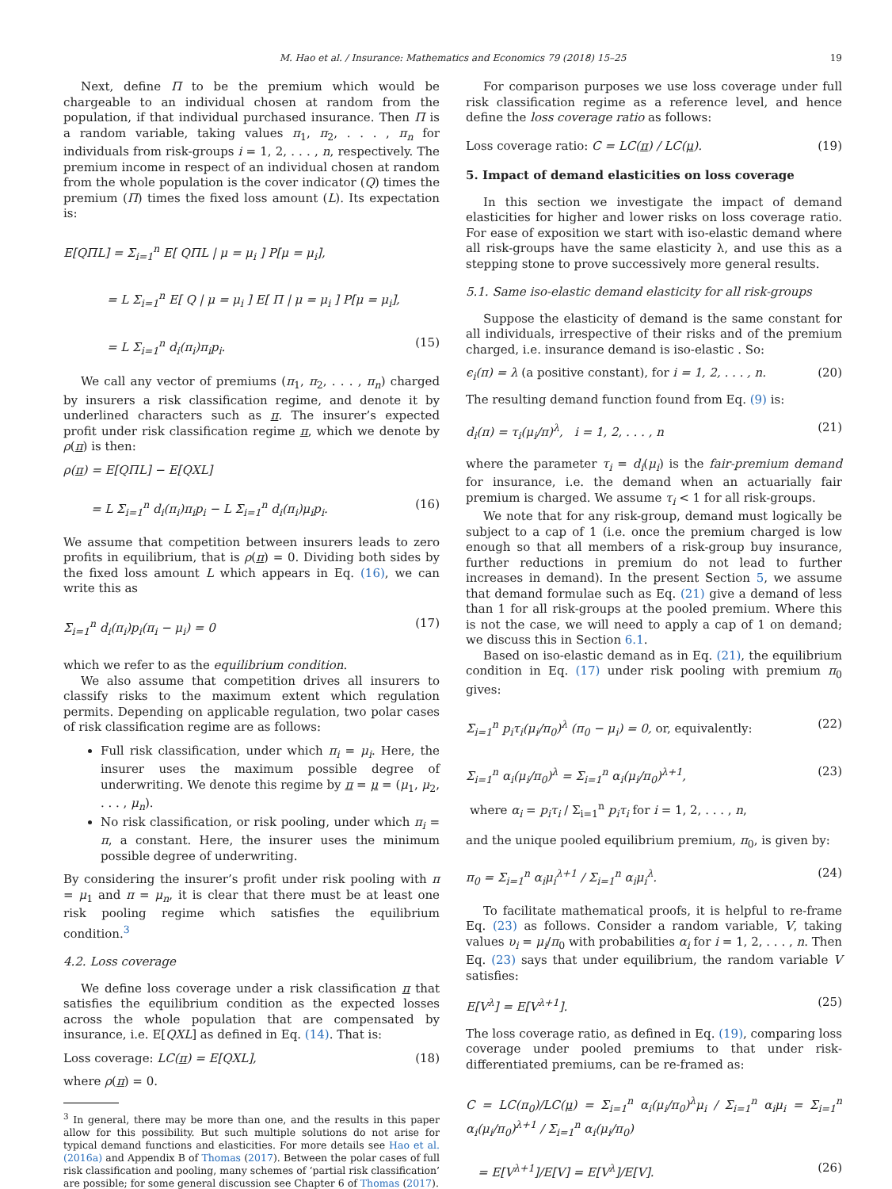M. Hao et al. / Insurance: Mathematics and Economics 79 (2018) 15–25
19
Next, define Π to be the premium which would be chargeable to an individual chosen at random from the population, if that individual purchased insurance. Then Π is a random variable, taking values π<sub>1</sub>, π<sub>2</sub>, . . . , π<sub>n</sub> for individuals from risk-groups i = 1, 2, . . . , n, respectively. The premium income in respect of an individual chosen at random from the whole population is the cover indicator (Q) times the premium (Π) times the fixed loss amount (L). Its expectation is:
E[QΠL] = Σ<sub>i=1</sub><sup>n</sup> E[ QΠL | μ = μ<sub>i</sub> ] P[μ = μ<sub>i</sub>],
= L Σ<sub>i=1</sub><sup>n</sup> E[ Q | μ = μ<sub>i</sub> ] E[ Π | μ = μ<sub>i</sub> ] P[μ = μ<sub>i</sub>],
= L Σ<sub>i=1</sub><sup>n</sup> d<sub>i</sub>(π<sub>i</sub>)π<sub>i</sub>p<sub>i</sub>. (15)
We call any vector of premiums (π<sub>1</sub>, π<sub>2</sub>, . . . , π<sub>n</sub>) charged by insurers a risk classification regime, and denote it by underlined characters such as π. The insurer’s expected profit under risk classification regime π, which we denote by ρ(π) is then:
ρ(π) = E[QΠL] − E[QXL]
= L Σ<sub>i=1</sub><sup>n</sup> d<sub>i</sub>(π<sub>i</sub>)π<sub>i</sub>p<sub>i</sub> − L Σ<sub>i=1</sub><sup>n</sup> d<sub>i</sub>(π<sub>i</sub>)μ<sub>i</sub>p<sub>i</sub>. (16)
We assume that competition between insurers leads to zero profits in equilibrium, that is ρ(π) = 0. Dividing both sides by the fixed loss amount L which appears in Eq. (16), we can write this as
Σ<sub>i=1</sub><sup>n</sup> d<sub>i</sub>(π<sub>i</sub>)p<sub>i</sub>(π<sub>i</sub> − μ<sub>i</sub>) = 0 (17)
which we refer to as the equilibrium condition.
We also assume that competition drives all insurers to classify risks to the maximum extent which regulation permits. Depending on applicable regulation, two polar cases of risk classification regime are as follows:
Full risk classification, under which π<sub>i</sub> = μ<sub>i</sub>. Here, the insurer uses the maximum possible degree of underwriting. We denote this regime by π = μ = (μ<sub>1</sub>, μ<sub>2</sub>, . . . , μ<sub>n</sub>).
No risk classification, or risk pooling, under which π<sub>i</sub> = π, a constant. Here, the insurer uses the minimum possible degree of underwriting.
By considering the insurer’s profit under risk pooling with π = μ<sub>1</sub> and π = μ<sub>n</sub>, it is clear that there must be at least one risk pooling regime which satisfies the equilibrium condition.<sup>3</sup>
4.2. Loss coverage
We define loss coverage under a risk classification π that satisfies the equilibrium condition as the expected losses across the whole population that are compensated by insurance, i.e. E[QXL] as defined in Eq. (14). That is:
Loss coverage: LC(π) = E[QXL], (18)
where ρ(π) = 0.
<sup>3</sup> In general, there may be more than one, and the results in this paper allow for this possibility. But such multiple solutions do not arise for typical demand functions and elasticities. For more details see Hao et al. (2016a) and Appendix B of Thomas (2017). Between the polar cases of full risk classification and pooling, many schemes of ‘partial risk classification’ are possible; for some general discussion see Chapter 6 of Thomas (2017).
For comparison purposes we use loss coverage under full risk classification regime as a reference level, and hence define the loss coverage ratio as follows:
Loss coverage ratio: C = LC(π) / LC(μ). (19)
5. Impact of demand elasticities on loss coverage
In this section we investigate the impact of demand elasticities for higher and lower risks on loss coverage ratio. For ease of exposition we start with iso-elastic demand where all risk-groups have the same elasticity λ, and use this as a stepping stone to prove successively more general results.
5.1. Same iso-elastic demand elasticity for all risk-groups
Suppose the elasticity of demand is the same constant for all individuals, irrespective of their risks and of the premium charged, i.e. insurance demand is iso-elastic . So:
ϵ<sub>i</sub>(π) = λ (a positive constant), for i = 1, 2, . . . , n. (20)
The resulting demand function found from Eq. (9) is:
d<sub>i</sub>(π) = τ<sub>i</sub>(μ<sub>i</sub>/π)<sup>λ</sup>, i = 1, 2, . . . , n (21)
where the parameter τ<sub>i</sub> = d<sub>i</sub>(μ<sub>i</sub>) is the fair-premium demand for insurance, i.e. the demand when an actuarially fair premium is charged. We assume τ<sub>i</sub> < 1 for all risk-groups.
We note that for any risk-group, demand must logically be subject to a cap of 1 (i.e. once the premium charged is low enough so that all members of a risk-group buy insurance, further reductions in premium do not lead to further increases in demand). In the present Section 5, we assume that demand formulae such as Eq. (21) give a demand of less than 1 for all risk-groups at the pooled premium. Where this is not the case, we will need to apply a cap of 1 on demand; we discuss this in Section 6.1.
Based on iso-elastic demand as in Eq. (21), the equilibrium condition in Eq. (17) under risk pooling with premium π<sub>0</sub> gives:
Σ<sub>i=1</sub><sup>n</sup> p<sub>i</sub>τ<sub>i</sub>(μ<sub>i</sub>/π<sub>0</sub>)<sup>λ</sup> (π<sub>0</sub> − μ<sub>i</sub>) = 0, or, equivalently: (22)
Σ<sub>i=1</sub><sup>n</sup> α<sub>i</sub>(μ<sub>i</sub>/π<sub>0</sub>)<sup>λ</sup> = Σ<sub>i=1</sub><sup>n</sup> α<sub>i</sub>(μ<sub>i</sub>/π<sub>0</sub>)<sup>λ+1</sup>, (23)
where α<sub>i</sub> = p<sub>i</sub>τ<sub>i</sub> / Σ<sub>i=1</sub><sup>n</sup> p<sub>i</sub>τ<sub>i</sub> for i = 1, 2, . . . , n,
and the unique pooled equilibrium premium, π<sub>0</sub>, is given by:
π<sub>0</sub> = Σ<sub>i=1</sub><sup>n</sup> α<sub>i</sub>μ<sub>i</sub><sup>λ+1</sup> / Σ<sub>i=1</sub><sup>n</sup> α<sub>i</sub>μ<sub>i</sub><sup>λ</sup>. (24)
To facilitate mathematical proofs, it is helpful to re-frame Eq. (23) as follows. Consider a random variable, V, taking values υ<sub>i</sub> = μ<sub>i</sub>/π<sub>0</sub> with probabilities α<sub>i</sub> for i = 1, 2, . . . , n. Then Eq. (23) says that under equilibrium, the random variable V satisfies:
E[V<sup>λ</sup>] = E[V<sup>λ+1</sup>]. (25)
The loss coverage ratio, as defined in Eq. (19), comparing loss coverage under pooled premiums to that under risk-differentiated premiums, can be re-framed as:
C = LC(π<sub>0</sub>)/LC(μ) = Σ<sub>i=1</sub><sup>n</sup> α<sub>i</sub>(μ<sub>i</sub>/π<sub>0</sub>)<sup>λ</sup>μ<sub>i</sub> / Σ<sub>i=1</sub><sup>n</sup> α<sub>i</sub>μ<sub>i</sub> = Σ<sub>i=1</sub><sup>n</sup> α<sub>i</sub>(μ<sub>i</sub>/π<sub>0</sub>)<sup>λ+1</sup> / Σ<sub>i=1</sub><sup>n</sup> α<sub>i</sub>(μ<sub>i</sub>/π<sub>0</sub>)
= E[V<sup>λ+1</sup>]/E[V] = E[V<sup>λ</sup>]/E[V]. (26)